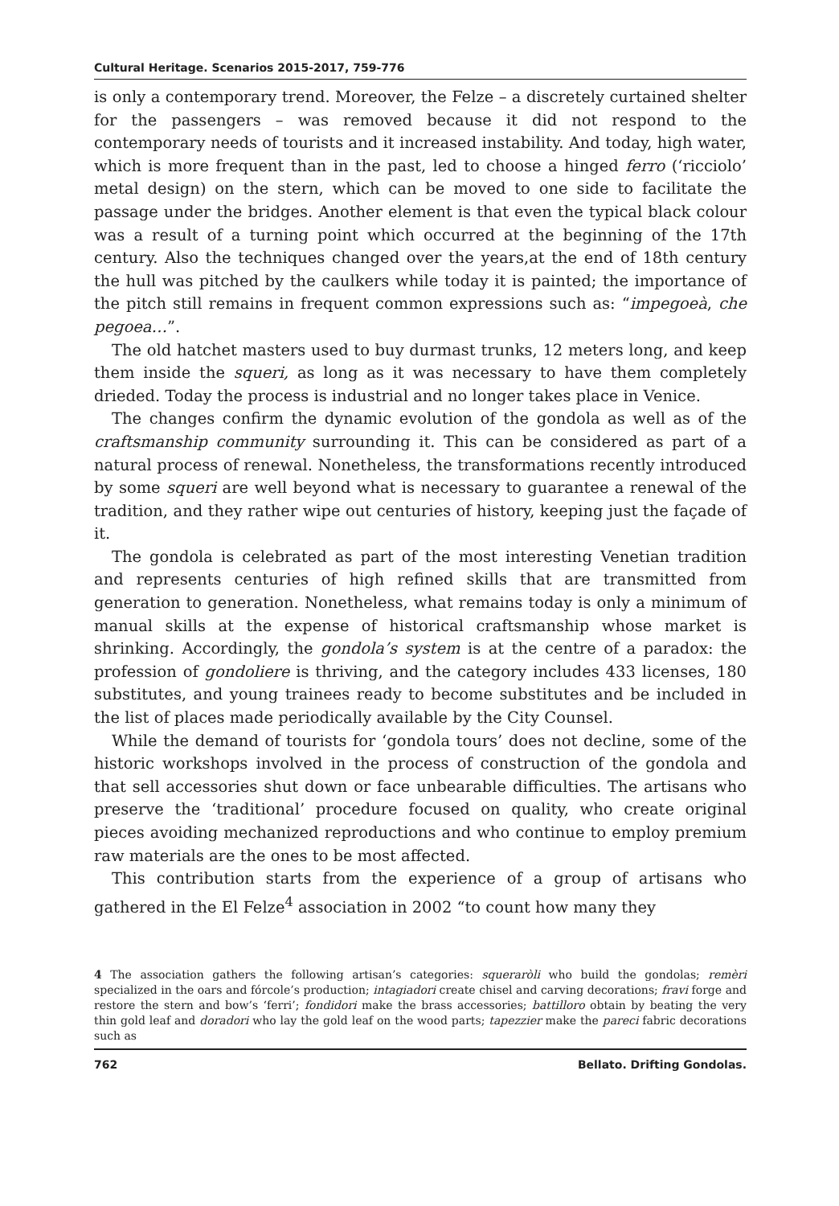Cultural Heritage. Scenarios 2015-2017, 759-776
is only a contemporary trend. Moreover, the Felze – a discretely curtained shelter for the passengers – was removed because it did not respond to the contemporary needs of tourists and it increased instability. And today, high water, which is more frequent than in the past, led to choose a hinged ferro (‘ricciolo’ metal design) on the stern, which can be moved to one side to facilitate the passage under the bridges. Another element is that even the typical black colour was a result of a turning point which occurred at the beginning of the 17th century. Also the techniques changed over the years,at the end of 18th century the hull was pitched by the caulkers while today it is painted; the importance of the pitch still remains in frequent common expressions such as: “impegoeà, che pegoea…”.
The old hatchet masters used to buy durmast trunks, 12 meters long, and keep them inside the squeri, as long as it was necessary to have them completely drieded. Today the process is industrial and no longer takes place in Venice.
The changes confirm the dynamic evolution of the gondola as well as of the craftsmanship community surrounding it. This can be considered as part of a natural process of renewal. Nonetheless, the transformations recently introduced by some squeri are well beyond what is necessary to guarantee a renewal of the tradition, and they rather wipe out centuries of history, keeping just the façade of it.
The gondola is celebrated as part of the most interesting Venetian tradition and represents centuries of high refined skills that are transmitted from generation to generation. Nonetheless, what remains today is only a minimum of manual skills at the expense of historical craftsmanship whose market is shrinking. Accordingly, the gondola’s system is at the centre of a paradox: the profession of gondoliere is thriving, and the category includes 433 licenses, 180 substitutes, and young trainees ready to become substitutes and be included in the list of places made periodically available by the City Counsel.
While the demand of tourists for ‘gondola tours’ does not decline, some of the historic workshops involved in the process of construction of the gondola and that sell accessories shut down or face unbearable difficulties. The artisans who preserve the ‘traditional’ procedure focused on quality, who create original pieces avoiding mechanized reproductions and who continue to employ premium raw materials are the ones to be most affected.
This contribution starts from the experience of a group of artisans who gathered in the El Felze<sup>4</sup> association in 2002 “to count how many they
4 The association gathers the following artisan’s categories: squeraròli who build the gondolas; remèri specialized in the oars and fórcole’s production; intagiadori create chisel and carving decorations; fravi forge and restore the stern and bow’s ‘ferri’; fondidori make the brass accessories; battilloro obtain by beating the very thin gold leaf and doradori who lay the gold leaf on the wood parts; tapezzier make the pareci fabric decorations such as
762 Bellato. Drifting Gondolas.